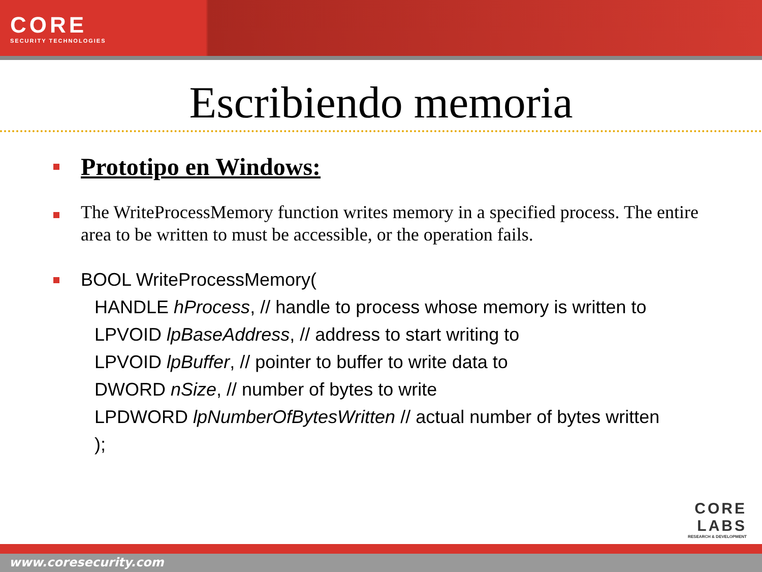CORE
SECURITY TECHNOLOGIES
Escribiendo memoria
Prototipo en Windows:
The WriteProcessMemory function writes memory in a specified process. The entire area to be written to must be accessible, or the operation fails.
BOOL WriteProcessMemory(
HANDLE hProcess, // handle to process whose memory is written to
LPVOID lpBaseAddress, // address to start writing to
LPVOID lpBuffer, // pointer to buffer to write data to
DWORD nSize, // number of bytes to write
LPDWORD lpNumberOfBytesWritten // actual number of bytes written
);
CORE
LABS
RESEARCH & DEVELOPMENT
www.coresecurity.com